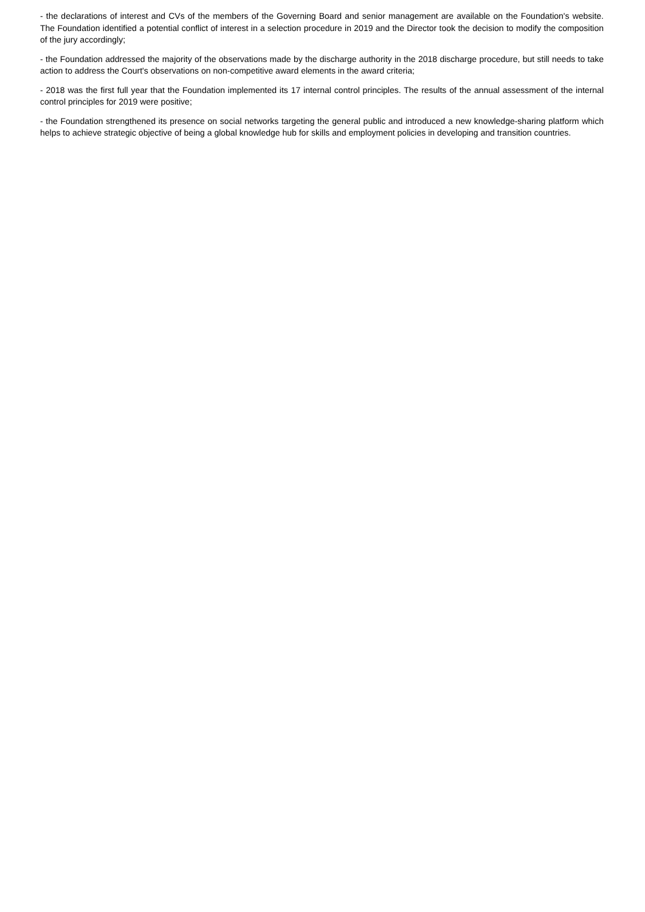- the declarations of interest and CVs of the members of the Governing Board and senior management are available on the Foundation's website. The Foundation identified a potential conflict of interest in a selection procedure in 2019 and the Director took the decision to modify the composition of the jury accordingly;
- the Foundation addressed the majority of the observations made by the discharge authority in the 2018 discharge procedure, but still needs to take action to address the Court's observations on non-competitive award elements in the award criteria;
- 2018 was the first full year that the Foundation implemented its 17 internal control principles. The results of the annual assessment of the internal control principles for 2019 were positive;
- the Foundation strengthened its presence on social networks targeting the general public and introduced a new knowledge-sharing platform which helps to achieve strategic objective of being a global knowledge hub for skills and employment policies in developing and transition countries.